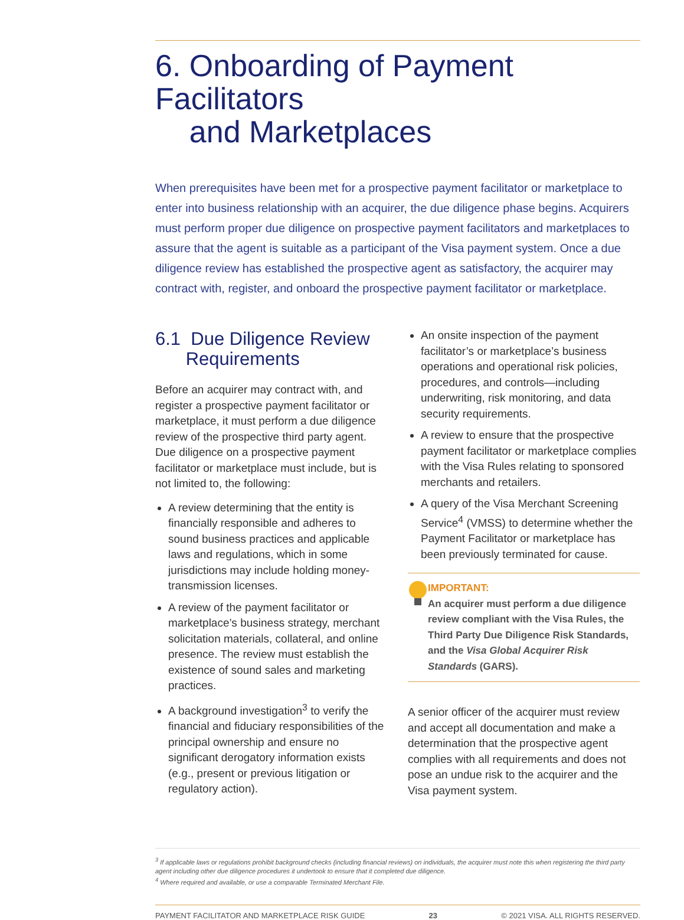6. Onboarding of Payment Facilitators
and Marketplaces
When prerequisites have been met for a prospective payment facilitator or marketplace to enter into business relationship with an acquirer, the due diligence phase begins. Acquirers must perform proper due diligence on prospective payment facilitators and marketplaces to assure that the agent is suitable as a participant of the Visa payment system. Once a due diligence review has established the prospective agent as satisfactory, the acquirer may contract with, register, and onboard the prospective payment facilitator or marketplace.
6.1 Due Diligence Review
Requirements
Before an acquirer may contract with, and register a prospective payment facilitator or marketplace, it must perform a due diligence review of the prospective third party agent. Due diligence on a prospective payment facilitator or marketplace must include, but is not limited to, the following:
A review determining that the entity is financially responsible and adheres to sound business practices and applicable laws and regulations, which in some jurisdictions may include holding money-transmission licenses.
A review of the payment facilitator or marketplace’s business strategy, merchant solicitation materials, collateral, and online presence. The review must establish the existence of sound sales and marketing practices.
A background investigation<sup>3</sup> to verify the financial and fiduciary responsibilities of the principal ownership and ensure no significant derogatory information exists (e.g., present or previous litigation or regulatory action).
An onsite inspection of the payment facilitator’s or marketplace’s business operations and operational risk policies, procedures, and controls—including underwriting, risk monitoring, and data security requirements.
A review to ensure that the prospective payment facilitator or marketplace complies with the Visa Rules relating to sponsored merchants and retailers.
A query of the Visa Merchant Screening Service<sup>4</sup> (VMSS) to determine whether the Payment Facilitator or marketplace has been previously terminated for cause.
IMPORTANT:
An acquirer must perform a due diligence review compliant with the Visa Rules, the Third Party Due Diligence Risk Standards, and the Visa Global Acquirer Risk Standards (GARS).
A senior officer of the acquirer must review and accept all documentation and make a determination that the prospective agent complies with all requirements and does not pose an undue risk to the acquirer and the Visa payment system.
<sup>3</sup> If applicable laws or regulations prohibit background checks (including financial reviews) on individuals, the acquirer must note this when registering the third party agent including other due diligence procedures it undertook to ensure that it completed due diligence.
<sup>4</sup> Where required and available, or use a comparable Terminated Merchant File.
PAYMENT FACILITATOR AND MARKETPLACE RISK GUIDE 23 © 2021 VISA. ALL RIGHTS RESERVED.